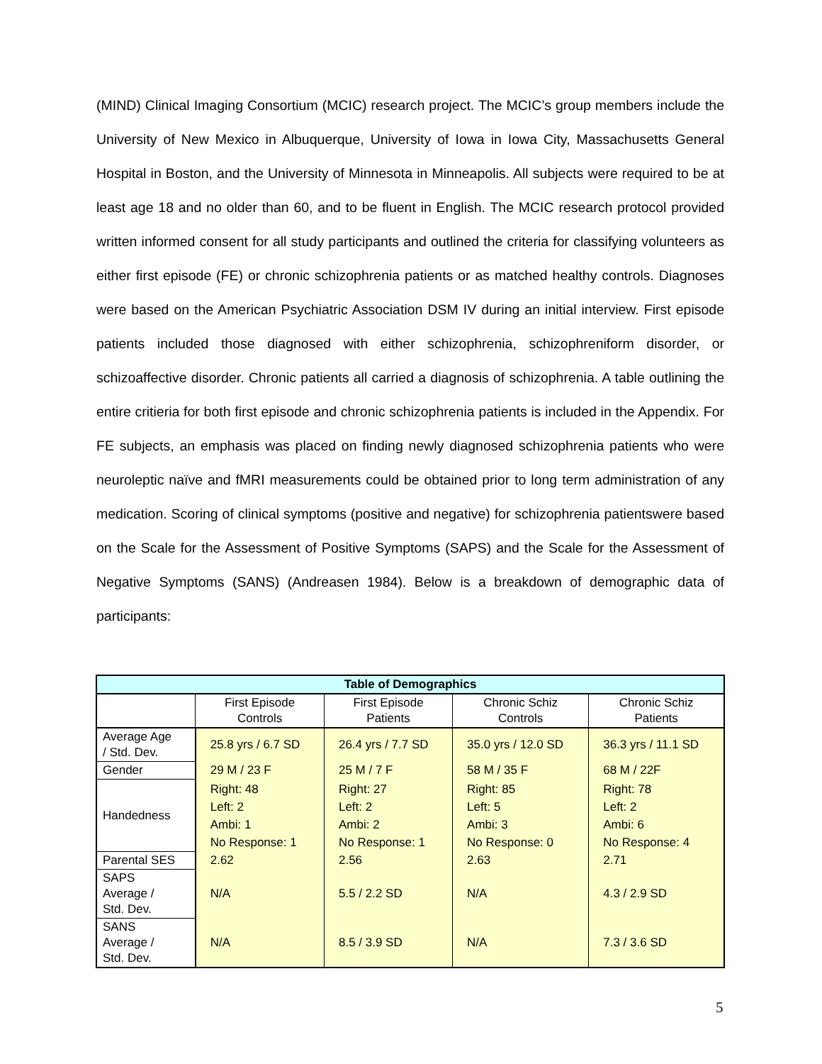(MIND) Clinical Imaging Consortium (MCIC) research project. The MCIC’s group members include the University of New Mexico in Albuquerque, University of Iowa in Iowa City, Massachusetts General Hospital in Boston, and the University of Minnesota in Minneapolis. All subjects were required to be at least age 18 and no older than 60, and to be fluent in English. The MCIC research protocol provided written informed consent for all study participants and outlined the criteria for classifying volunteers as either first episode (FE) or chronic schizophrenia patients or as matched healthy controls. Diagnoses were based on the American Psychiatric Association DSM IV during an initial interview. First episode patients included those diagnosed with either schizophrenia, schizophreniform disorder, or schizoaffective disorder. Chronic patients all carried a diagnosis of schizophrenia. A table outlining the entire critieria for both first episode and chronic schizophrenia patients is included in the Appendix. For FE subjects, an emphasis was placed on finding newly diagnosed schizophrenia patients who were neuroleptic naïve and fMRI measurements could be obtained prior to long term administration of any medication. Scoring of clinical symptoms (positive and negative) for schizophrenia patientswere based on the Scale for the Assessment of Positive Symptoms (SAPS) and the Scale for the Assessment of Negative Symptoms (SANS) (Andreasen 1984). Below is a breakdown of demographic data of participants:
| Table of Demographics | | | | |
| --- | --- | --- | --- | --- |
| | First Episode Controls | First Episode Patients | Chronic Schiz Controls | Chronic Schiz Patients |
| Average Age / Std. Dev. | 25.8 yrs / 6.7 SD | 26.4 yrs / 7.7 SD | 35.0 yrs / 12.0 SD | 36.3 yrs / 11.1 SD |
| Gender | 29 M / 23 F | 25 M / 7 F | 58 M / 35 F | 68 M / 22F |
| Handedness | Right: 48 Left: 2 Ambi: 1 No Response: 1 | Right: 27 Left: 2 Ambi: 2 No Response: 1 | Right: 85 Left: 5 Ambi: 3 No Response: 0 | Right: 78 Left: 2 Ambi: 6 No Response: 4 |
| Parental SES | 2.62 | 2.56 | 2.63 | 2.71 |
| SAPS Average / Std. Dev. | N/A | 5.5 / 2.2 SD | N/A | 4.3 / 2.9 SD |
| SANS Average / Std. Dev. | N/A | 8.5 / 3.9 SD | N/A | 7.3 / 3.6 SD |
5